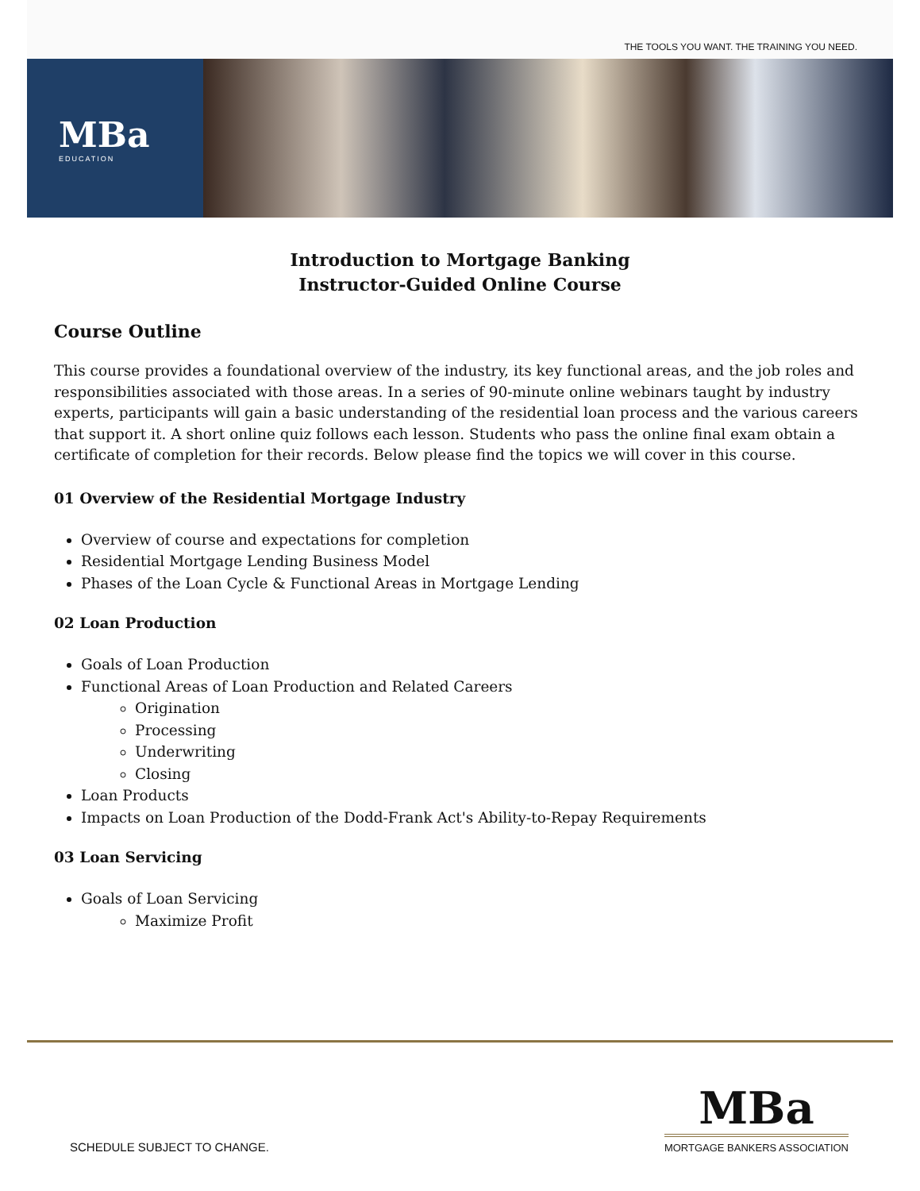THE TOOLS YOU WANT. THE TRAINING YOU NEED.
MBa
EDUCATION
Introduction to Mortgage Banking
Instructor-Guided Online Course
Course Outline
This course provides a foundational overview of the industry, its key functional areas, and the job roles and responsibilities associated with those areas. In a series of 90-minute online webinars taught by industry experts, participants will gain a basic understanding of the residential loan process and the various careers that support it. A short online quiz follows each lesson. Students who pass the online final exam obtain a certificate of completion for their records. Below please find the topics we will cover in this course.
01 Overview of the Residential Mortgage Industry
Overview of course and expectations for completion
Residential Mortgage Lending Business Model
Phases of the Loan Cycle & Functional Areas in Mortgage Lending
02 Loan Production
Goals of Loan Production
Functional Areas of Loan Production and Related Careers
Origination
Processing
Underwriting
Closing
Loan Products
Impacts on Loan Production of the Dodd-Frank Act's Ability-to-Repay Requirements
03 Loan Servicing
Goals of Loan Servicing
Maximize Profit
SCHEDULE SUBJECT TO CHANGE.
MBa
MORTGAGE BANKERS ASSOCIATION